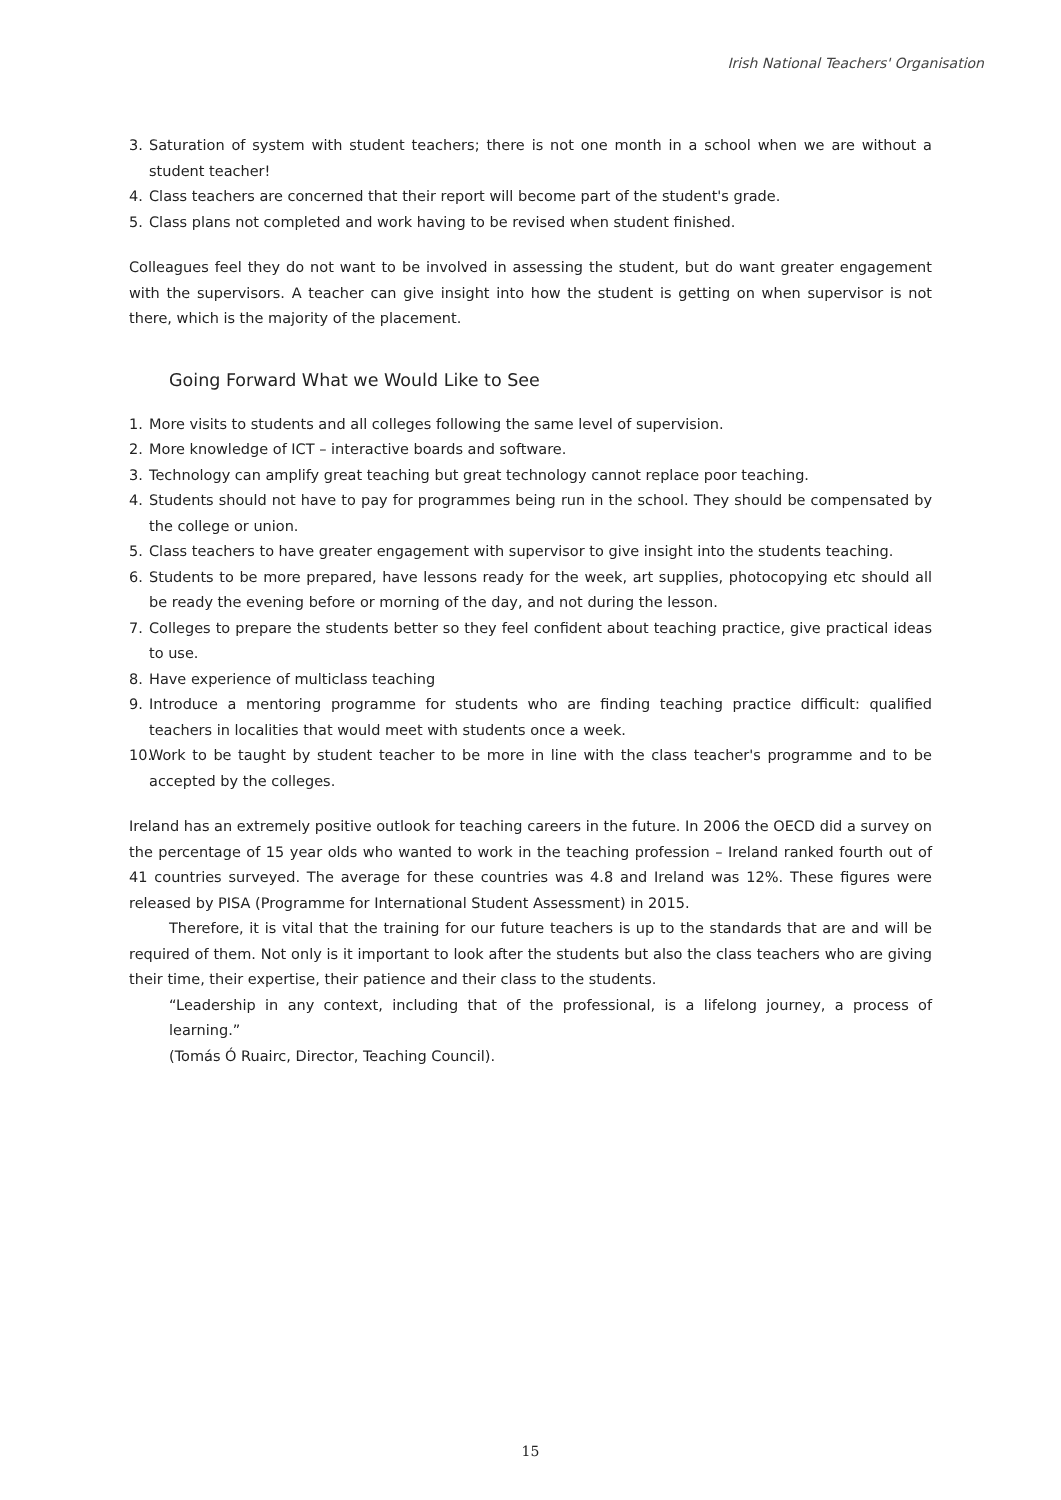Irish National Teachers' Organisation
3. Saturation of system with student teachers; there is not one month in a school when we are without a student teacher!
4. Class teachers are concerned that their report will become part of the student's grade.
5. Class plans not completed and work having to be revised when student finished.
Colleagues feel they do not want to be involved in assessing the student, but do want greater engagement with the supervisors. A teacher can give insight into how the student is getting on when supervisor is not there, which is the majority of the placement.
Going Forward What we Would Like to See
1. More visits to students and all colleges following the same level of supervision.
2. More knowledge of ICT – interactive boards and software.
3. Technology can amplify great teaching but great technology cannot replace poor teaching.
4. Students should not have to pay for programmes being run in the school. They should be compensated by the college or union.
5. Class teachers to have greater engagement with supervisor to give insight into the students teaching.
6. Students to be more prepared, have lessons ready for the week, art supplies, photocopying etc should all be ready the evening before or morning of the day, and not during the lesson.
7. Colleges to prepare the students better so they feel confident about teaching practice, give practical ideas to use.
8. Have experience of multiclass teaching
9. Introduce a mentoring programme for students who are finding teaching practice difficult: qualified teachers in localities that would meet with students once a week.
10. Work to be taught by student teacher to be more in line with the class teacher's programme and to be accepted by the colleges.
Ireland has an extremely positive outlook for teaching careers in the future. In 2006 the OECD did a survey on the percentage of 15 year olds who wanted to work in the teaching profession – Ireland ranked fourth out of 41 countries surveyed. The average for these countries was 4.8 and Ireland was 12%. These figures were released by PISA (Programme for International Student Assessment) in 2015.
Therefore, it is vital that the training for our future teachers is up to the standards that are and will be required of them. Not only is it important to look after the students but also the class teachers who are giving their time, their expertise, their patience and their class to the students.
“Leadership in any context, including that of the professional, is a lifelong journey, a process of learning.”
(Tomás Ó Ruairc, Director, Teaching Council).
15